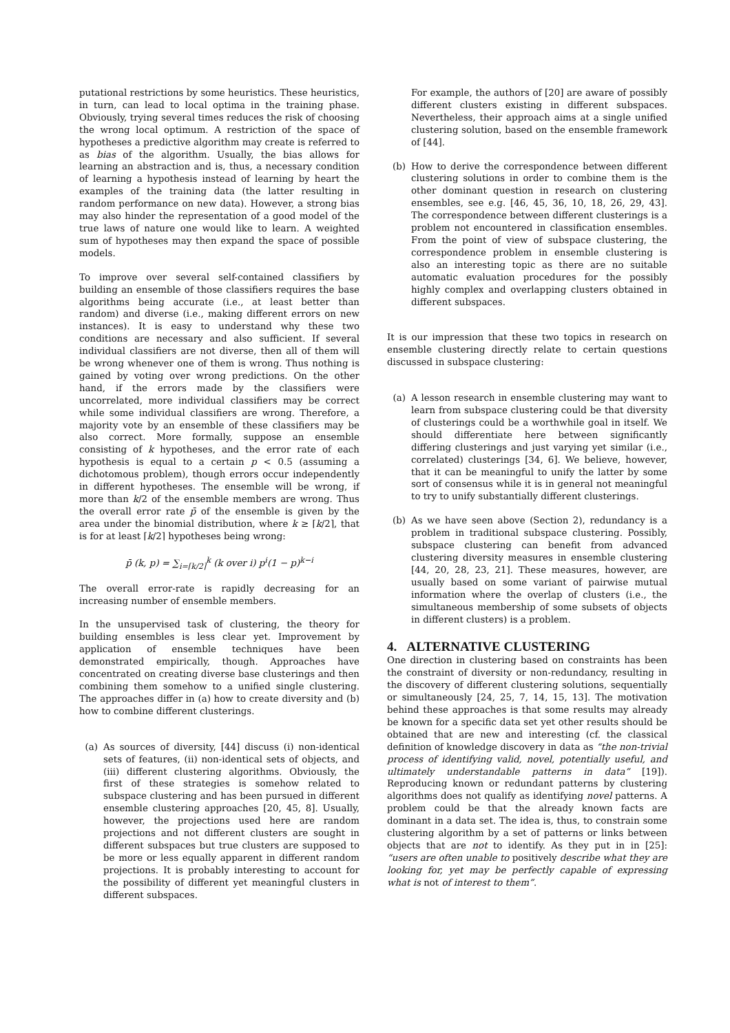putational restrictions by some heuristics. These heuristics, in turn, can lead to local optima in the training phase. Obviously, trying several times reduces the risk of choosing the wrong local optimum. A restriction of the space of hypotheses a predictive algorithm may create is referred to as bias of the algorithm. Usually, the bias allows for learning an abstraction and is, thus, a necessary condition of learning a hypothesis instead of learning by heart the examples of the training data (the latter resulting in random performance on new data). However, a strong bias may also hinder the representation of a good model of the true laws of nature one would like to learn. A weighted sum of hypotheses may then expand the space of possible models.
To improve over several self-contained classifiers by building an ensemble of those classifiers requires the base algorithms being accurate (i.e., at least better than random) and diverse (i.e., making different errors on new instances). It is easy to understand why these two conditions are necessary and also sufficient. If several individual classifiers are not diverse, then all of them will be wrong whenever one of them is wrong. Thus nothing is gained by voting over wrong predictions. On the other hand, if the errors made by the classifiers were uncorrelated, more individual classifiers may be correct while some individual classifiers are wrong. Therefore, a majority vote by an ensemble of these classifiers may be also correct. More formally, suppose an ensemble consisting of k hypotheses, and the error rate of each hypothesis is equal to a certain p < 0.5 (assuming a dichotomous problem), though errors occur independently in different hypotheses. The ensemble will be wrong, if more than k/2 of the ensemble members are wrong. Thus the overall error rate p̄ of the ensemble is given by the area under the binomial distribution, where k ≥ ⌈k/2⌉, that is for at least ⌈k/2⌉ hypotheses being wrong:
p̄ (k, p) = ∑<sub>i=⌈k/2⌉</sub><sup>k</sup> (k over i) p<sup>i</sup>(1 − p)<sup>k−i</sup>
The overall error-rate is rapidly decreasing for an increasing number of ensemble members.
In the unsupervised task of clustering, the theory for building ensembles is less clear yet. Improvement by application of ensemble techniques have been demonstrated empirically, though. Approaches have concentrated on creating diverse base clusterings and then combining them somehow to a unified single clustering. The approaches differ in (a) how to create diversity and (b) how to combine different clusterings.
(a) As sources of diversity, [44] discuss (i) non-identical sets of features, (ii) non-identical sets of objects, and (iii) different clustering algorithms. Obviously, the first of these strategies is somehow related to subspace clustering and has been pursued in different ensemble clustering approaches [20, 45, 8]. Usually, however, the projections used here are random projections and not different clusters are sought in different subspaces but true clusters are supposed to be more or less equally apparent in different random projections. It is probably interesting to account for the possibility of different yet meaningful clusters in different subspaces.
For example, the authors of [20] are aware of possibly different clusters existing in different subspaces. Nevertheless, their approach aims at a single unified clustering solution, based on the ensemble framework of [44].
(b) How to derive the correspondence between different clustering solutions in order to combine them is the other dominant question in research on clustering ensembles, see e.g. [46, 45, 36, 10, 18, 26, 29, 43]. The correspondence between different clusterings is a problem not encountered in classification ensembles. From the point of view of subspace clustering, the correspondence problem in ensemble clustering is also an interesting topic as there are no suitable automatic evaluation procedures for the possibly highly complex and overlapping clusters obtained in different subspaces.
It is our impression that these two topics in research on ensemble clustering directly relate to certain questions discussed in subspace clustering:
(a) A lesson research in ensemble clustering may want to learn from subspace clustering could be that diversity of clusterings could be a worthwhile goal in itself. We should differentiate here between significantly differing clusterings and just varying yet similar (i.e., correlated) clusterings [34, 6]. We believe, however, that it can be meaningful to unify the latter by some sort of consensus while it is in general not meaningful to try to unify substantially different clusterings.
(b) As we have seen above (Section 2), redundancy is a problem in traditional subspace clustering. Possibly, subspace clustering can benefit from advanced clustering diversity measures in ensemble clustering [44, 20, 28, 23, 21]. These measures, however, are usually based on some variant of pairwise mutual information where the overlap of clusters (i.e., the simultaneous membership of some subsets of objects in different clusters) is a problem.
4. ALTERNATIVE CLUSTERING
One direction in clustering based on constraints has been the constraint of diversity or non-redundancy, resulting in the discovery of different clustering solutions, sequentially or simultaneously [24, 25, 7, 14, 15, 13]. The motivation behind these approaches is that some results may already be known for a specific data set yet other results should be obtained that are new and interesting (cf. the classical definition of knowledge discovery in data as “the non-trivial process of identifying valid, novel, potentially useful, and ultimately understandable patterns in data” [19]). Reproducing known or redundant patterns by clustering algorithms does not qualify as identifying novel patterns. A problem could be that the already known facts are dominant in a data set. The idea is, thus, to constrain some clustering algorithm by a set of patterns or links between objects that are not to identify. As they put in in [25]: “users are often unable to positively describe what they are looking for, yet may be perfectly capable of expressing what is not of interest to them”.